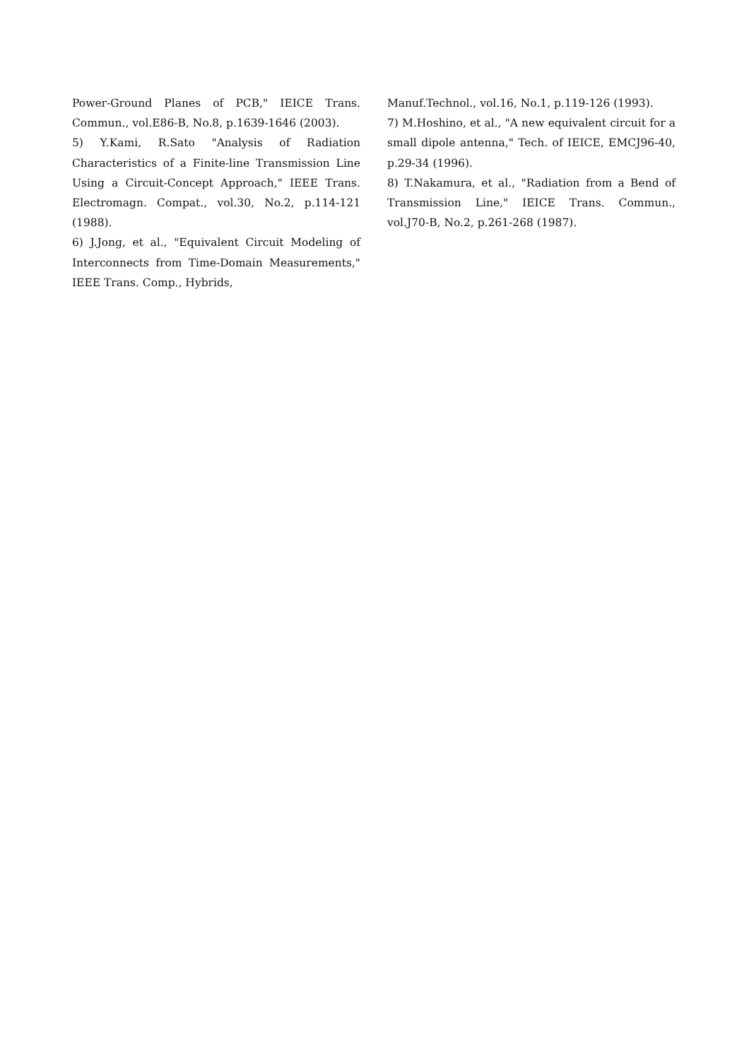Power-Ground Planes of PCB," IEICE Trans. Commun., vol.E86-B, No.8, p.1639-1646 (2003).
5) Y.Kami, R.Sato "Analysis of Radiation Characteristics of a Finite-line Transmission Line Using a Circuit-Concept Approach," IEEE Trans. Electromagn. Compat., vol.30, No.2, p.114-121 (1988).
6) J.Jong, et al., "Equivalent Circuit Modeling of Interconnects from Time-Domain Measurements," IEEE Trans. Comp., Hybrids,
Manuf.Technol., vol.16, No.1, p.119-126 (1993).
7) M.Hoshino, et al., "A new equivalent circuit for a small dipole antenna," Tech. of IEICE, EMCJ96-40, p.29-34 (1996).
8) T.Nakamura, et al., "Radiation from a Bend of Transmission Line," IEICE Trans. Commun., vol.J70-B, No.2, p.261-268 (1987).